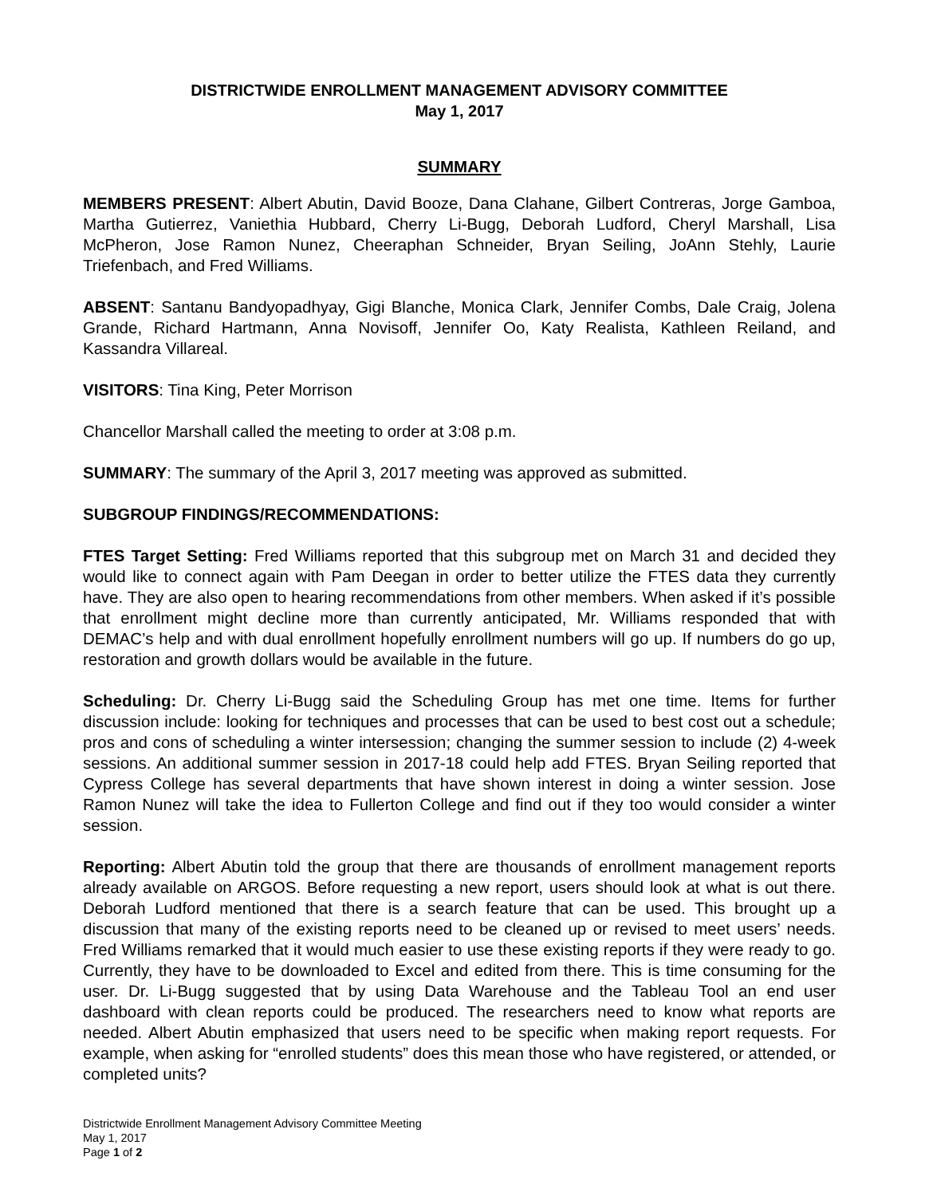DISTRICTWIDE ENROLLMENT MANAGEMENT ADVISORY COMMITTEE
May 1, 2017
SUMMARY
MEMBERS PRESENT: Albert Abutin, David Booze, Dana Clahane, Gilbert Contreras, Jorge Gamboa, Martha Gutierrez, Vaniethia Hubbard, Cherry Li-Bugg, Deborah Ludford, Cheryl Marshall, Lisa McPheron, Jose Ramon Nunez, Cheeraphan Schneider, Bryan Seiling, JoAnn Stehly, Laurie Triefenbach, and Fred Williams.
ABSENT: Santanu Bandyopadhyay, Gigi Blanche, Monica Clark, Jennifer Combs, Dale Craig, Jolena Grande, Richard Hartmann, Anna Novisoff, Jennifer Oo, Katy Realista, Kathleen Reiland, and Kassandra Villareal.
VISITORS: Tina King, Peter Morrison
Chancellor Marshall called the meeting to order at 3:08 p.m.
SUMMARY: The summary of the April 3, 2017 meeting was approved as submitted.
SUBGROUP FINDINGS/RECOMMENDATIONS:
FTES Target Setting: Fred Williams reported that this subgroup met on March 31 and decided they would like to connect again with Pam Deegan in order to better utilize the FTES data they currently have. They are also open to hearing recommendations from other members. When asked if it’s possible that enrollment might decline more than currently anticipated, Mr. Williams responded that with DEMAC’s help and with dual enrollment hopefully enrollment numbers will go up. If numbers do go up, restoration and growth dollars would be available in the future.
Scheduling: Dr. Cherry Li-Bugg said the Scheduling Group has met one time. Items for further discussion include: looking for techniques and processes that can be used to best cost out a schedule; pros and cons of scheduling a winter intersession; changing the summer session to include (2) 4-week sessions. An additional summer session in 2017-18 could help add FTES. Bryan Seiling reported that Cypress College has several departments that have shown interest in doing a winter session. Jose Ramon Nunez will take the idea to Fullerton College and find out if they too would consider a winter session.
Reporting: Albert Abutin told the group that there are thousands of enrollment management reports already available on ARGOS. Before requesting a new report, users should look at what is out there. Deborah Ludford mentioned that there is a search feature that can be used. This brought up a discussion that many of the existing reports need to be cleaned up or revised to meet users’ needs. Fred Williams remarked that it would much easier to use these existing reports if they were ready to go. Currently, they have to be downloaded to Excel and edited from there. This is time consuming for the user. Dr. Li-Bugg suggested that by using Data Warehouse and the Tableau Tool an end user dashboard with clean reports could be produced. The researchers need to know what reports are needed. Albert Abutin emphasized that users need to be specific when making report requests. For example, when asking for “enrolled students” does this mean those who have registered, or attended, or completed units?
Districtwide Enrollment Management Advisory Committee Meeting
May 1, 2017
Page 1 of 2